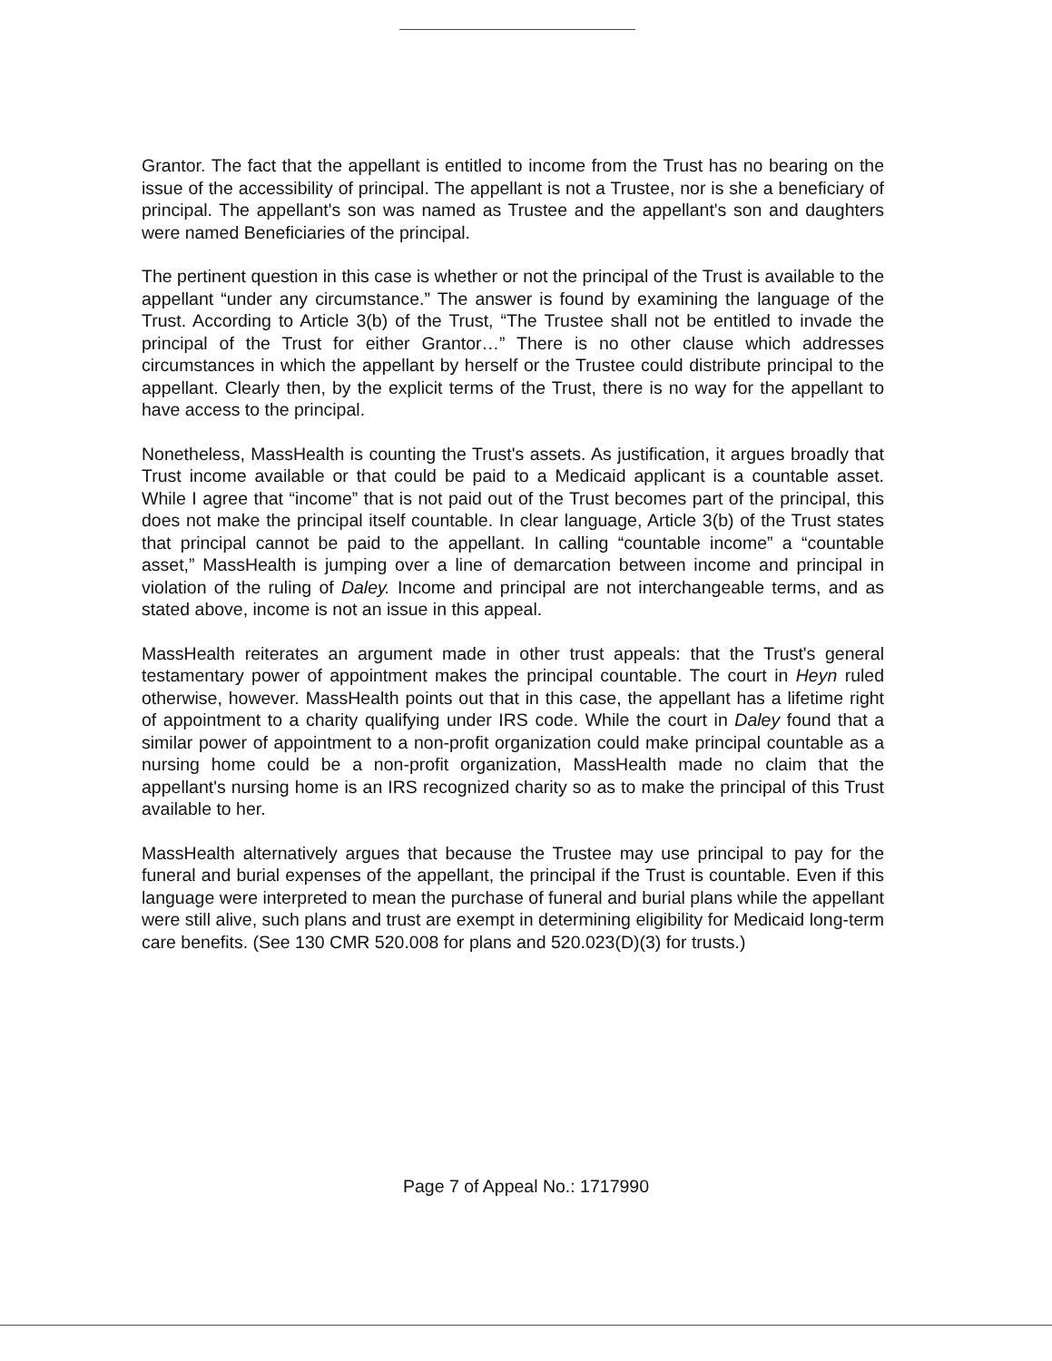Grantor. The fact that the appellant is entitled to income from the Trust has no bearing on the issue of the accessibility of principal. The appellant is not a Trustee, nor is she a beneficiary of principal. The appellant's son was named as Trustee and the appellant's son and daughters were named Beneficiaries of the principal.
The pertinent question in this case is whether or not the principal of the Trust is available to the appellant “under any circumstance.” The answer is found by examining the language of the Trust. According to Article 3(b) of the Trust, “The Trustee shall not be entitled to invade the principal of the Trust for either Grantor…” There is no other clause which addresses circumstances in which the appellant by herself or the Trustee could distribute principal to the appellant. Clearly then, by the explicit terms of the Trust, there is no way for the appellant to have access to the principal.
Nonetheless, MassHealth is counting the Trust's assets. As justification, it argues broadly that Trust income available or that could be paid to a Medicaid applicant is a countable asset. While I agree that “income” that is not paid out of the Trust becomes part of the principal, this does not make the principal itself countable. In clear language, Article 3(b) of the Trust states that principal cannot be paid to the appellant. In calling “countable income” a “countable asset,” MassHealth is jumping over a line of demarcation between income and principal in violation of the ruling of Daley. Income and principal are not interchangeable terms, and as stated above, income is not an issue in this appeal.
MassHealth reiterates an argument made in other trust appeals: that the Trust's general testamentary power of appointment makes the principal countable. The court in Heyn ruled otherwise, however. MassHealth points out that in this case, the appellant has a lifetime right of appointment to a charity qualifying under IRS code. While the court in Daley found that a similar power of appointment to a non-profit organization could make principal countable as a nursing home could be a non-profit organization, MassHealth made no claim that the appellant's nursing home is an IRS recognized charity so as to make the principal of this Trust available to her.
MassHealth alternatively argues that because the Trustee may use principal to pay for the funeral and burial expenses of the appellant, the principal if the Trust is countable. Even if this language were interpreted to mean the purchase of funeral and burial plans while the appellant were still alive, such plans and trust are exempt in determining eligibility for Medicaid long-term care benefits. (See 130 CMR 520.008 for plans and 520.023(D)(3) for trusts.)
Page 7 of Appeal No.: 1717990